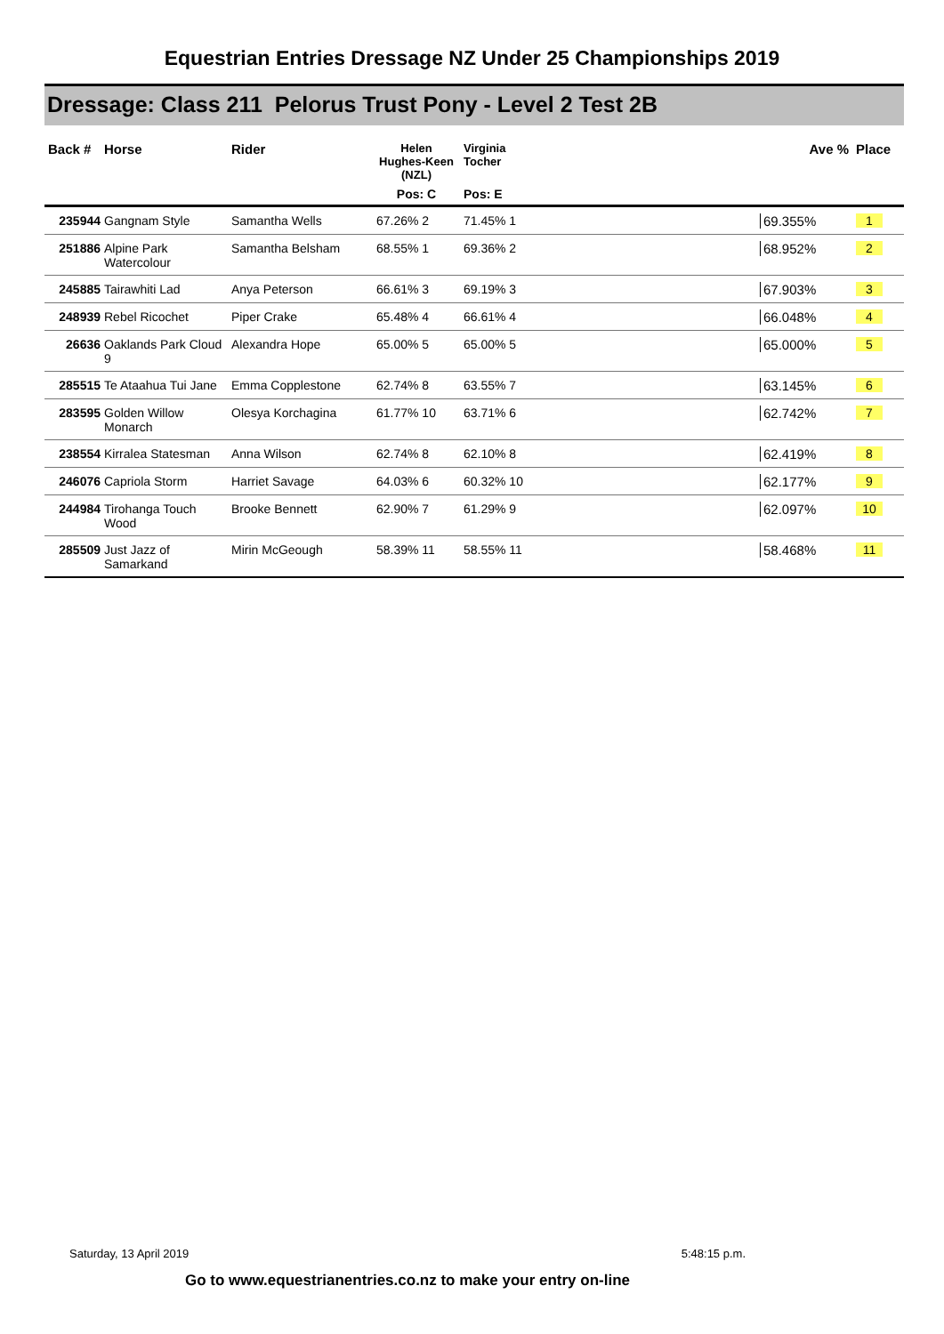Equestrian Entries Dressage NZ Under 25 Championships 2019
Dressage: Class 211 Pelorus Trust Pony - Level 2 Test 2B
| Back # | Horse | Rider | Helen Hughes-Keen (NZL) | Virginia Tocher | | Ave % | Place |
| --- | --- | --- | --- | --- | --- | --- | --- |
| | | | Pos: C | Pos: E | | | |
| 235944 | Gangnam Style | Samantha Wells | 67.26% 2 | 71.45% 1 | | 69.355% | 1 |
| 251886 | Alpine Park Watercolour | Samantha Belsham | 68.55% 1 | 69.36% 2 | | 68.952% | 2 |
| 245885 | Tairawhiti Lad | Anya Peterson | 66.61% 3 | 69.19% 3 | | 67.903% | 3 |
| 248939 | Rebel Ricochet | Piper Crake | 65.48% 4 | 66.61% 4 | | 66.048% | 4 |
| 26636 | Oaklands Park Cloud 9 | Alexandra Hope | 65.00% 5 | 65.00% 5 | | 65.000% | 5 |
| 285515 | Te Ataahua Tui Jane | Emma Copplestone | 62.74% 8 | 63.55% 7 | | 63.145% | 6 |
| 283595 | Golden Willow Monarch | Olesya Korchagina | 61.77% 10 | 63.71% 6 | | 62.742% | 7 |
| 238554 | Kirralea Statesman | Anna Wilson | 62.74% 8 | 62.10% 8 | | 62.419% | 8 |
| 246076 | Capriola Storm | Harriet Savage | 64.03% 6 | 60.32% 10 | | 62.177% | 9 |
| 244984 | Tirohanga Touch Wood | Brooke Bennett | 62.90% 7 | 61.29% 9 | | 62.097% | 10 |
| 285509 | Just Jazz of Samarkand | Mirin McGeough | 58.39% 11 | 58.55% 11 | | 58.468% | 11 |
Saturday, 13 April 2019 5:48:15 p.m.
Go to www.equestrianentries.co.nz to make your entry on-line